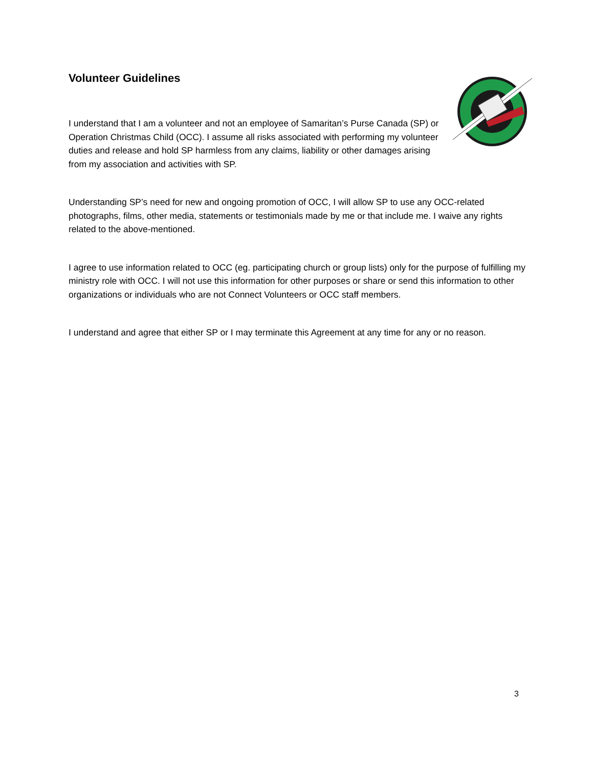Volunteer Guidelines
I understand that I am a volunteer and not an employee of Samaritan’s Purse Canada (SP) or Operation Christmas Child (OCC). I assume all risks associated with performing my volunteer duties and release and hold SP harmless from any claims, liability or other damages arising from my association and activities with SP.
Understanding SP’s need for new and ongoing promotion of OCC, I will allow SP to use any OCC-related photographs, films, other media, statements or testimonials made by me or that include me. I waive any rights related to the above-mentioned.
I agree to use information related to OCC (eg. participating church or group lists) only for the purpose of fulfilling my ministry role with OCC. I will not use this information for other purposes or share or send this information to other organizations or individuals who are not Connect Volunteers or OCC staff members.
I understand and agree that either SP or I may terminate this Agreement at any time for any or no reason.
3